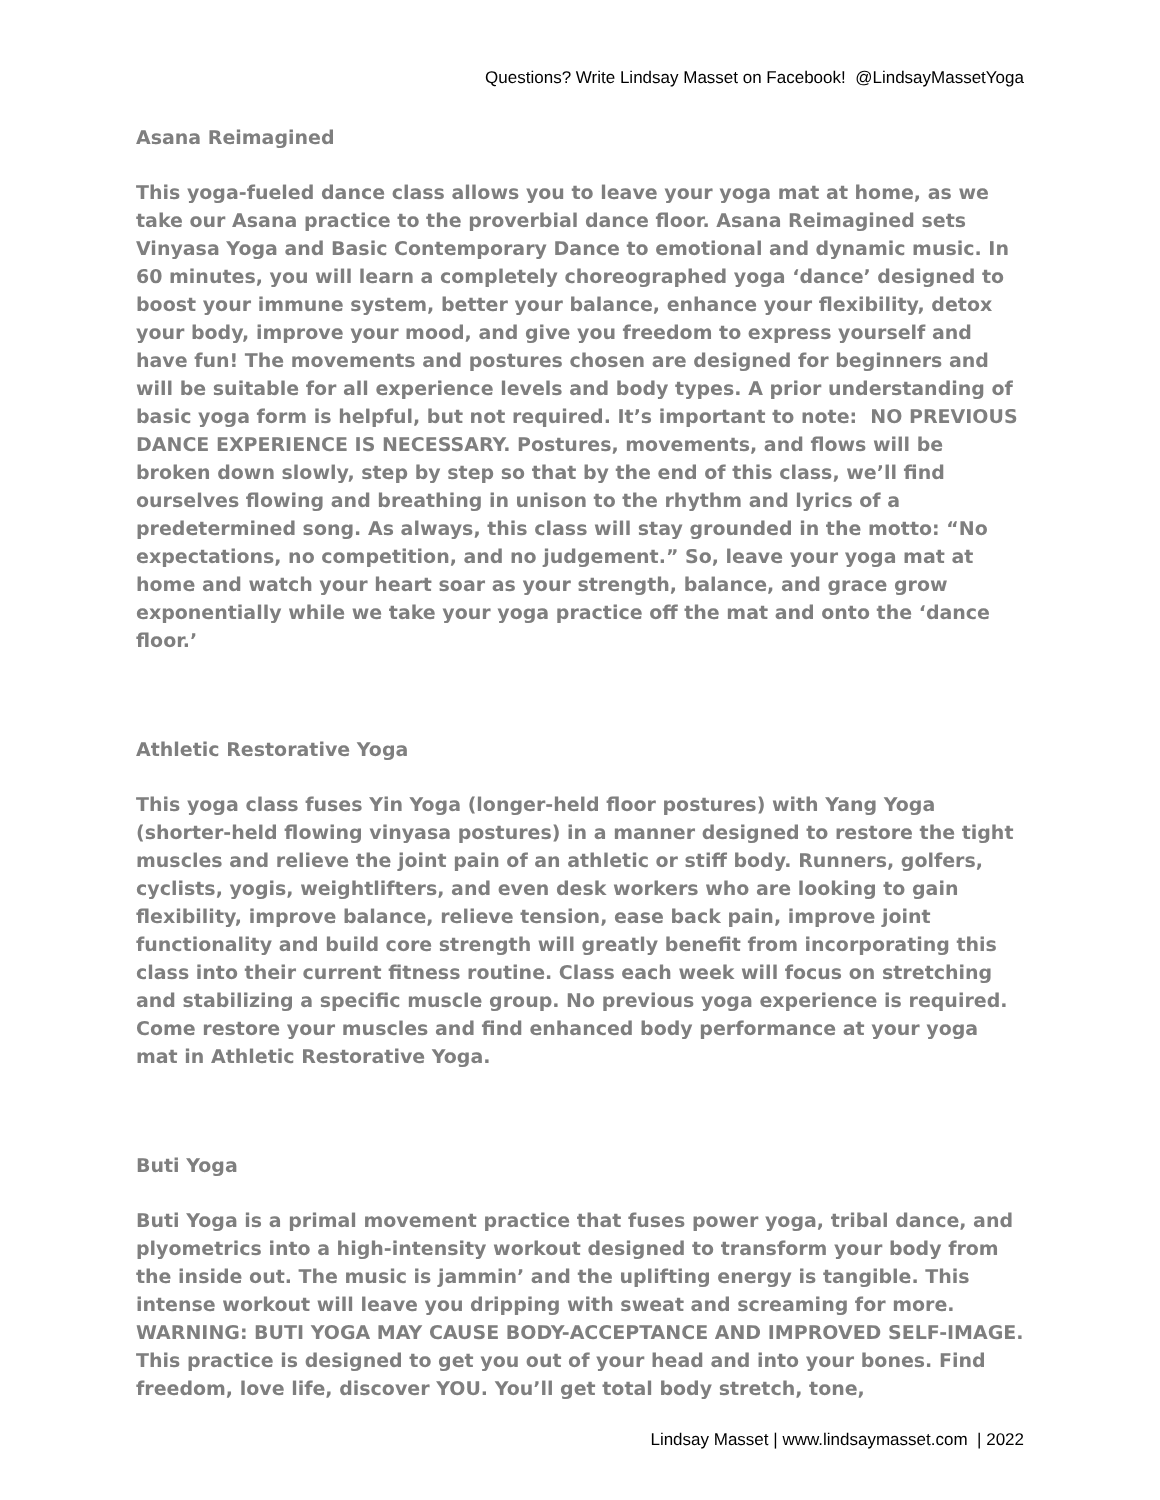Questions? Write Lindsay Masset on Facebook! @LindsayMassetYoga
Asana Reimagined
This yoga-fueled dance class allows you to leave your yoga mat at home, as we take our Asana practice to the proverbial dance floor. Asana Reimagined sets Vinyasa Yoga and Basic Contemporary Dance to emotional and dynamic music. In 60 minutes, you will learn a completely choreographed yoga ‘dance’ designed to boost your immune system, better your balance, enhance your flexibility, detox your body, improve your mood, and give you freedom to express yourself and have fun! The movements and postures chosen are designed for beginners and will be suitable for all experience levels and body types. A prior understanding of basic yoga form is helpful, but not required. It’s important to note: NO PREVIOUS DANCE EXPERIENCE IS NECESSARY. Postures, movements, and flows will be broken down slowly, step by step so that by the end of this class, we’ll find ourselves flowing and breathing in unison to the rhythm and lyrics of a predetermined song. As always, this class will stay grounded in the motto: “No expectations, no competition, and no judgement.” So, leave your yoga mat at home and watch your heart soar as your strength, balance, and grace grow exponentially while we take your yoga practice off the mat and onto the ‘dance floor.’
Athletic Restorative Yoga
This yoga class fuses Yin Yoga (longer-held floor postures) with Yang Yoga (shorter-held flowing vinyasa postures) in a manner designed to restore the tight muscles and relieve the joint pain of an athletic or stiff body. Runners, golfers, cyclists, yogis, weightlifters, and even desk workers who are looking to gain flexibility, improve balance, relieve tension, ease back pain, improve joint functionality and build core strength will greatly benefit from incorporating this class into their current fitness routine. Class each week will focus on stretching and stabilizing a specific muscle group. No previous yoga experience is required. Come restore your muscles and find enhanced body performance at your yoga mat in Athletic Restorative Yoga.
Buti Yoga
Buti Yoga is a primal movement practice that fuses power yoga, tribal dance, and plyometrics into a high-intensity workout designed to transform your body from the inside out. The music is jammin’ and the uplifting energy is tangible. This intense workout will leave you dripping with sweat and screaming for more. WARNING: BUTI YOGA MAY CAUSE BODY-ACCEPTANCE AND IMPROVED SELF-IMAGE. This practice is designed to get you out of your head and into your bones. Find freedom, love life, discover YOU. You’ll get total body stretch, tone,
Lindsay Masset | www.lindsaymasset.com | 2022